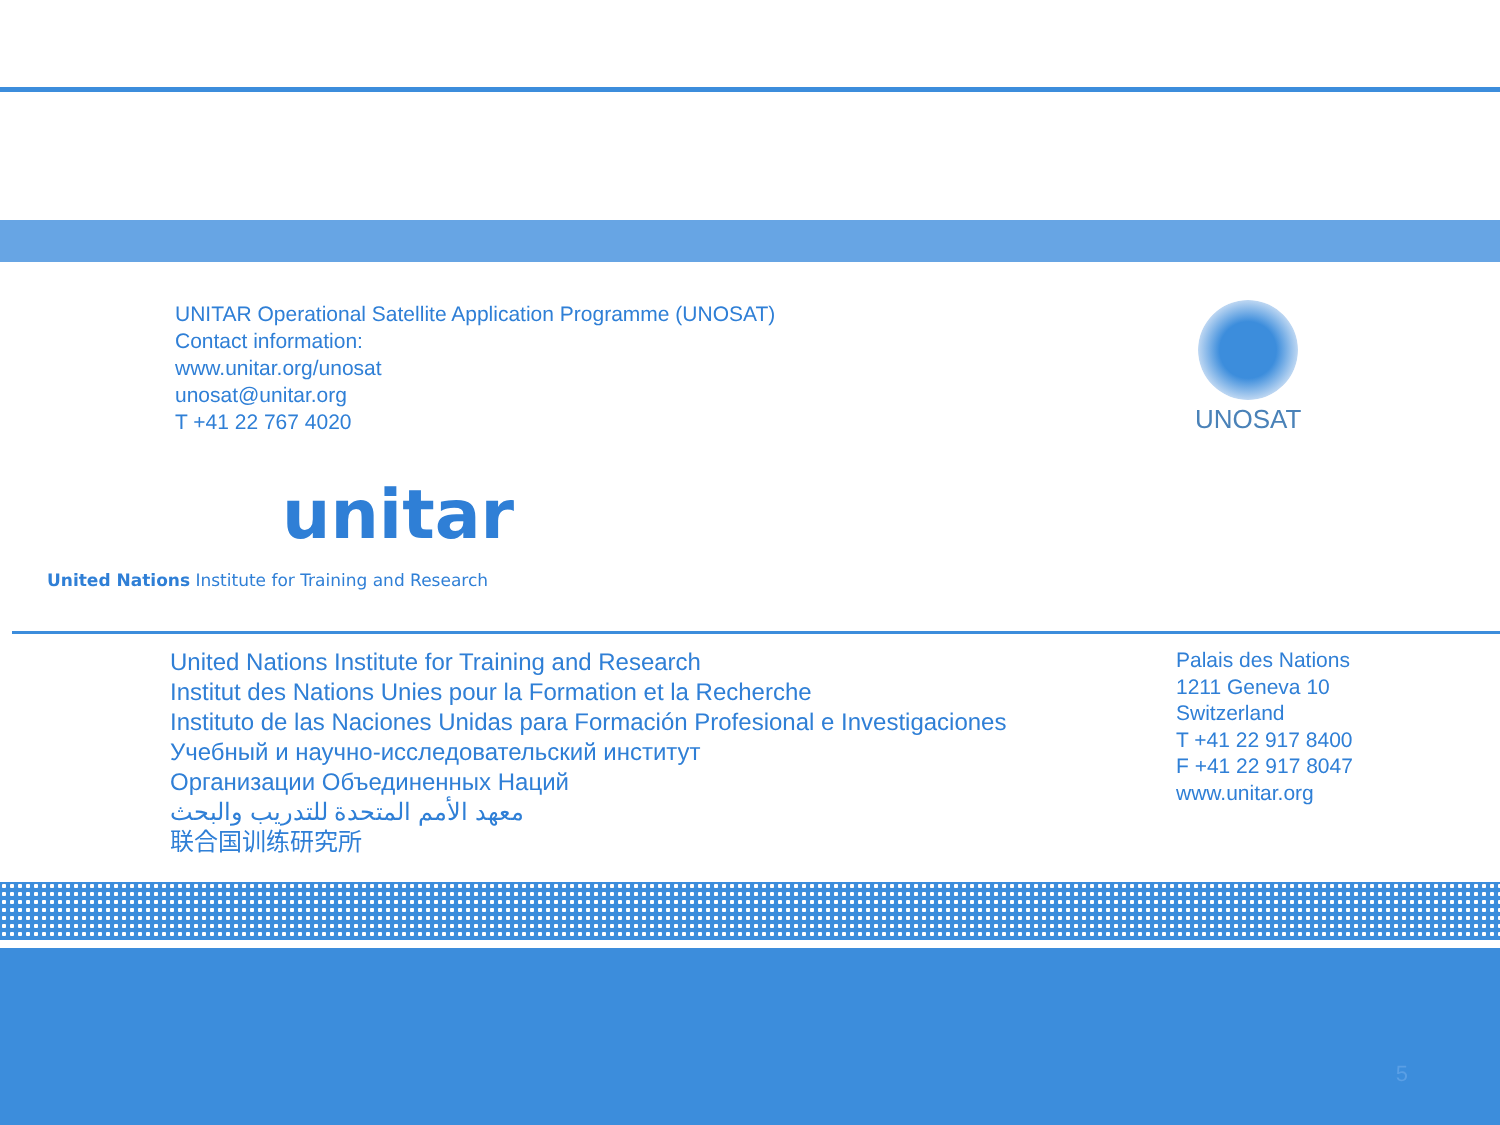UNITAR Operational Satellite Application Programme (UNOSAT)
Contact information:
www.unitar.org/unosat
unosat@unitar.org
T +41 22 767 4020
UNOSAT
unitar
United Nations Institute for Training and Research
United Nations Institute for Training and Research
Institut des Nations Unies pour la Formation et la Recherche
Instituto de las Naciones Unidas para Formación Profesional e Investigaciones
Учебный и научно-исследовательский институт
Организации Объединенных Наций
معهد الأمم المتحدة للتدريب والبحث
联合国训练研究所
Palais des Nations
1211 Geneva 10
Switzerland
T +41 22 917 8400
F +41 22 917 8047
www.unitar.org
5